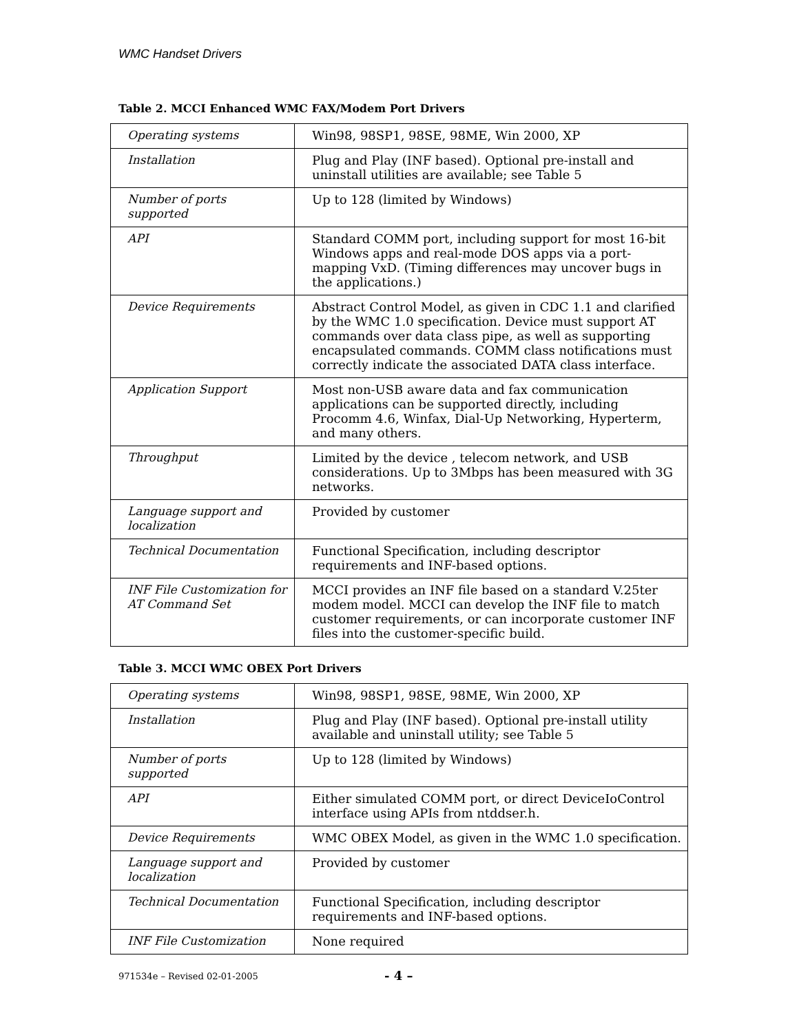WMC Handset Drivers
Table 2. MCCI Enhanced WMC FAX/Modem Port Drivers
| Operating systems | Win98, 98SP1, 98SE, 98ME, Win 2000, XP |
| Installation | Plug and Play (INF based). Optional pre-install and uninstall utilities are available; see Table 5 |
| Number of ports supported | Up to 128 (limited by Windows) |
| API | Standard COMM port, including support for most 16-bit Windows apps and real-mode DOS apps via a port-mapping VxD. (Timing differences may uncover bugs in the applications.) |
| Device Requirements | Abstract Control Model, as given in CDC 1.1 and clarified by the WMC 1.0 specification. Device must support AT commands over data class pipe, as well as supporting encapsulated commands. COMM class notifications must correctly indicate the associated DATA class interface. |
| Application Support | Most non-USB aware data and fax communication applications can be supported directly, including Procomm 4.6, Winfax, Dial-Up Networking, Hyperterm, and many others. |
| Throughput | Limited by the device , telecom network, and USB considerations. Up to 3Mbps has been measured with 3G networks. |
| Language support and localization | Provided by customer |
| Technical Documentation | Functional Specification, including descriptor requirements and INF-based options. |
| INF File Customization for AT Command Set | MCCI provides an INF file based on a standard V.25ter modem model. MCCI can develop the INF file to match customer requirements, or can incorporate customer INF files into the customer-specific build. |
Table 3. MCCI WMC OBEX Port Drivers
| Operating systems | Win98, 98SP1, 98SE, 98ME, Win 2000, XP |
| Installation | Plug and Play (INF based). Optional pre-install utility available and uninstall utility; see Table 5 |
| Number of ports supported | Up to 128 (limited by Windows) |
| API | Either simulated COMM port, or direct DeviceIoControl interface using APIs from ntddser.h. |
| Device Requirements | WMC OBEX Model, as given in the WMC 1.0 specification. |
| Language support and localization | Provided by customer |
| Technical Documentation | Functional Specification, including descriptor requirements and INF-based options. |
| INF File Customization | None required |
971534e – Revised 02-01-2005 - 4 –